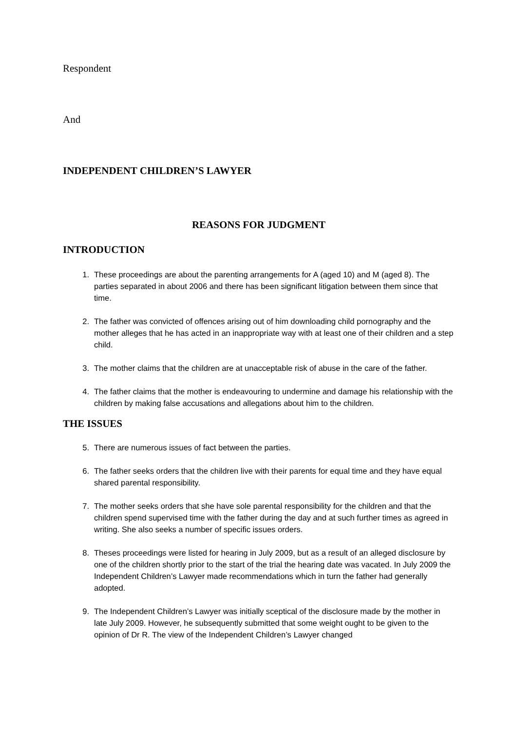Respondent
And
INDEPENDENT CHILDREN’S LAWYER
REASONS FOR JUDGMENT
INTRODUCTION
1. These proceedings are about the parenting arrangements for A (aged 10) and M (aged 8). The parties separated in about 2006 and there has been significant litigation between them since that time.
2. The father was convicted of offences arising out of him downloading child pornography and the mother alleges that he has acted in an inappropriate way with at least one of their children and a step child.
3. The mother claims that the children are at unacceptable risk of abuse in the care of the father.
4. The father claims that the mother is endeavouring to undermine and damage his relationship with the children by making false accusations and allegations about him to the children.
THE ISSUES
5. There are numerous issues of fact between the parties.
6. The father seeks orders that the children live with their parents for equal time and they have equal shared parental responsibility.
7. The mother seeks orders that she have sole parental responsibility for the children and that the children spend supervised time with the father during the day and at such further times as agreed in writing. She also seeks a number of specific issues orders.
8. Theses proceedings were listed for hearing in July 2009, but as a result of an alleged disclosure by one of the children shortly prior to the start of the trial the hearing date was vacated. In July 2009 the Independent Children’s Lawyer made recommendations which in turn the father had generally adopted.
9. The Independent Children’s Lawyer was initially sceptical of the disclosure made by the mother in late July 2009. However, he subsequently submitted that some weight ought to be given to the opinion of Dr R. The view of the Independent Children’s Lawyer changed